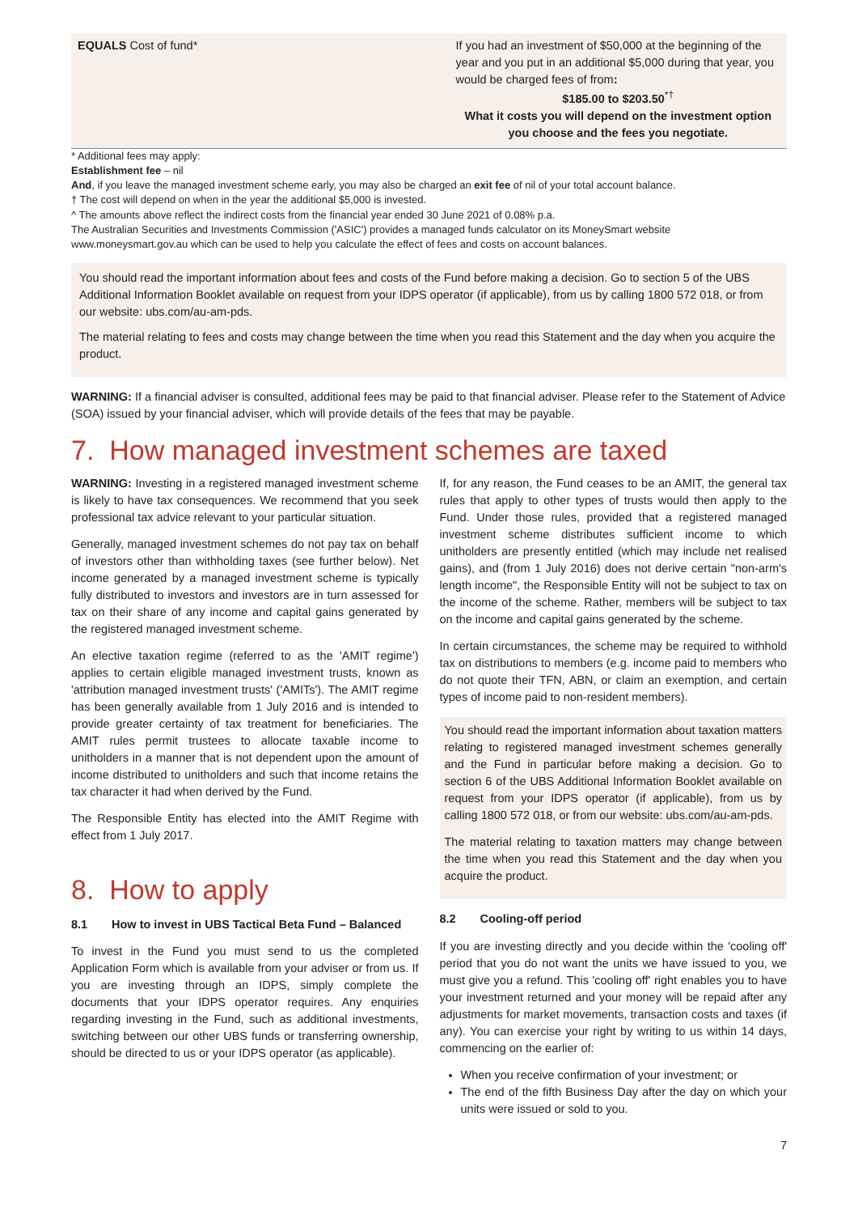| EQUALS Cost of fund* | If you had an investment of $50,000 at the beginning of the year and you put in an additional $5,000 during that year, you would be charged fees of from : $185.00 to $203.50<sup>*†</sup> What it costs you will depend on the investment option you choose and the fees you negotiate. |
* Additional fees may apply:
Establishment fee – nil
And, if you leave the managed investment scheme early, you may also be charged an exit fee of nil of your total account balance.
† The cost will depend on when in the year the additional $5,000 is invested.
^ The amounts above reflect the indirect costs from the financial year ended 30 June 2021 of 0.08% p.a.
The Australian Securities and Investments Commission ('ASIC') provides a managed funds calculator on its MoneySmart website www.moneysmart.gov.au which can be used to help you calculate the effect of fees and costs on account balances.
You should read the important information about fees and costs of the Fund before making a decision. Go to section 5 of the UBS Additional Information Booklet available on request from your IDPS operator (if applicable), from us by calling 1800 572 018, or from our website: ubs.com/au-am-pds.
The material relating to fees and costs may change between the time when you read this Statement and the day when you acquire the product.
WARNING: If a financial adviser is consulted, additional fees may be paid to that financial adviser. Please refer to the Statement of Advice (SOA) issued by your financial adviser, which will provide details of the fees that may be payable.
7. How managed investment schemes are taxed
WARNING: Investing in a registered managed investment scheme is likely to have tax consequences. We recommend that you seek professional tax advice relevant to your particular situation.
Generally, managed investment schemes do not pay tax on behalf of investors other than withholding taxes (see further below). Net income generated by a managed investment scheme is typically fully distributed to investors and investors are in turn assessed for tax on their share of any income and capital gains generated by the registered managed investment scheme.
An elective taxation regime (referred to as the 'AMIT regime') applies to certain eligible managed investment trusts, known as 'attribution managed investment trusts' ('AMITs'). The AMIT regime has been generally available from 1 July 2016 and is intended to provide greater certainty of tax treatment for beneficiaries. The AMIT rules permit trustees to allocate taxable income to unitholders in a manner that is not dependent upon the amount of income distributed to unitholders and such that income retains the tax character it had when derived by the Fund.
The Responsible Entity has elected into the AMIT Regime with effect from 1 July 2017.
8. How to apply
8.1 How to invest in UBS Tactical Beta Fund – Balanced
To invest in the Fund you must send to us the completed Application Form which is available from your adviser or from us. If you are investing through an IDPS, simply complete the documents that your IDPS operator requires. Any enquiries regarding investing in the Fund, such as additional investments, switching between our other UBS funds or transferring ownership, should be directed to us or your IDPS operator (as applicable).
If, for any reason, the Fund ceases to be an AMIT, the general tax rules that apply to other types of trusts would then apply to the Fund. Under those rules, provided that a registered managed investment scheme distributes sufficient income to which unitholders are presently entitled (which may include net realised gains), and (from 1 July 2016) does not derive certain "non-arm's length income", the Responsible Entity will not be subject to tax on the income of the scheme. Rather, members will be subject to tax on the income and capital gains generated by the scheme.
In certain circumstances, the scheme may be required to withhold tax on distributions to members (e.g. income paid to members who do not quote their TFN, ABN, or claim an exemption, and certain types of income paid to non-resident members).
You should read the important information about taxation matters relating to registered managed investment schemes generally and the Fund in particular before making a decision. Go to section 6 of the UBS Additional Information Booklet available on request from your IDPS operator (if applicable), from us by calling 1800 572 018, or from our website: ubs.com/au-am-pds.
The material relating to taxation matters may change between the time when you read this Statement and the day when you acquire the product.
8.2 Cooling-off period
If you are investing directly and you decide within the 'cooling off' period that you do not want the units we have issued to you, we must give you a refund. This 'cooling off' right enables you to have your investment returned and your money will be repaid after any adjustments for market movements, transaction costs and taxes (if any). You can exercise your right by writing to us within 14 days, commencing on the earlier of:
When you receive confirmation of your investment; or
The end of the fifth Business Day after the day on which your units were issued or sold to you.
7